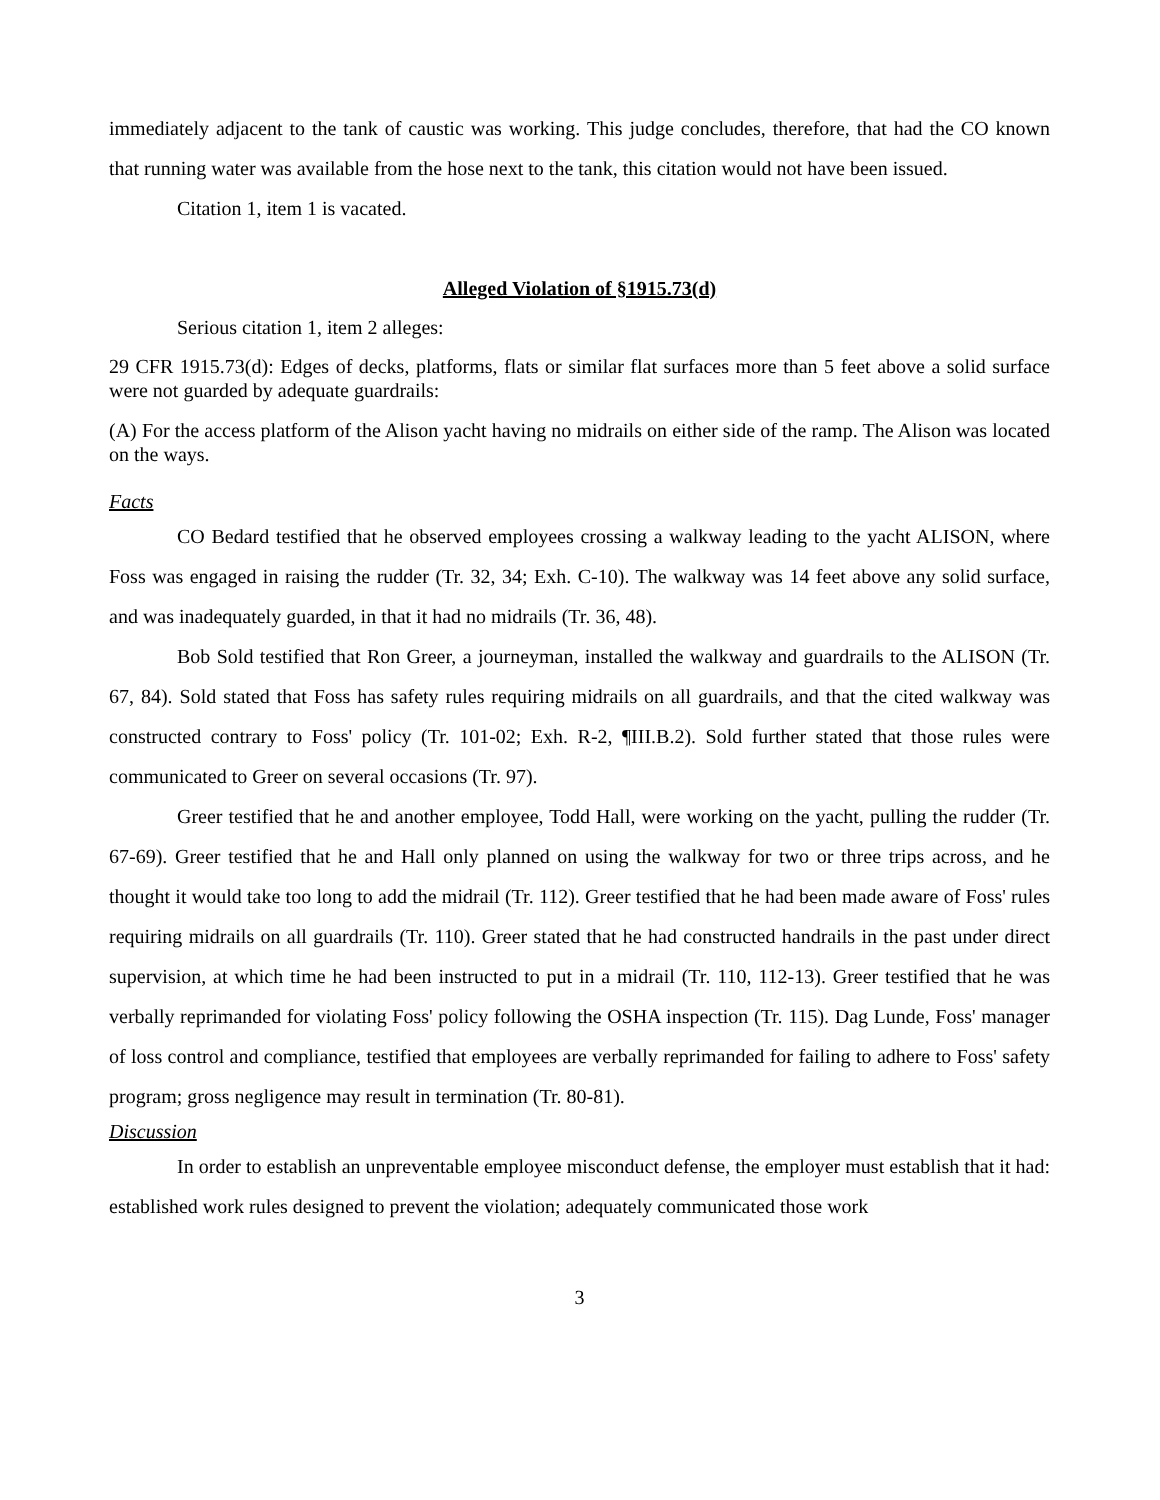immediately adjacent to the tank of caustic was working. This judge concludes, therefore, that had the CO known that running water was available from the hose next to the tank, this citation would not have been issued.
Citation 1, item 1 is vacated.
Alleged Violation of §1915.73(d)
Serious citation 1, item 2 alleges:
29 CFR 1915.73(d): Edges of decks, platforms, flats or similar flat surfaces more than 5 feet above a solid surface were not guarded by adequate guardrails:
(A) For the access platform of the Alison yacht having no midrails on either side of the ramp. The Alison was located on the ways.
Facts
CO Bedard testified that he observed employees crossing a walkway leading to the yacht ALISON, where Foss was engaged in raising the rudder (Tr. 32, 34; Exh. C-10). The walkway was 14 feet above any solid surface, and was inadequately guarded, in that it had no midrails (Tr. 36, 48).
Bob Sold testified that Ron Greer, a journeyman, installed the walkway and guardrails to the ALISON (Tr. 67, 84). Sold stated that Foss has safety rules requiring midrails on all guardrails, and that the cited walkway was constructed contrary to Foss' policy (Tr. 101-02; Exh. R-2, ¶III.B.2). Sold further stated that those rules were communicated to Greer on several occasions (Tr. 97).
Greer testified that he and another employee, Todd Hall, were working on the yacht, pulling the rudder (Tr. 67-69). Greer testified that he and Hall only planned on using the walkway for two or three trips across, and he thought it would take too long to add the midrail (Tr. 112). Greer testified that he had been made aware of Foss' rules requiring midrails on all guardrails (Tr. 110). Greer stated that he had constructed handrails in the past under direct supervision, at which time he had been instructed to put in a midrail (Tr. 110, 112-13). Greer testified that he was verbally reprimanded for violating Foss' policy following the OSHA inspection (Tr. 115). Dag Lunde, Foss' manager of loss control and compliance, testified that employees are verbally reprimanded for failing to adhere to Foss' safety program; gross negligence may result in termination (Tr. 80-81).
Discussion
In order to establish an unpreventable employee misconduct defense, the employer must establish that it had: established work rules designed to prevent the violation; adequately communicated those work
3